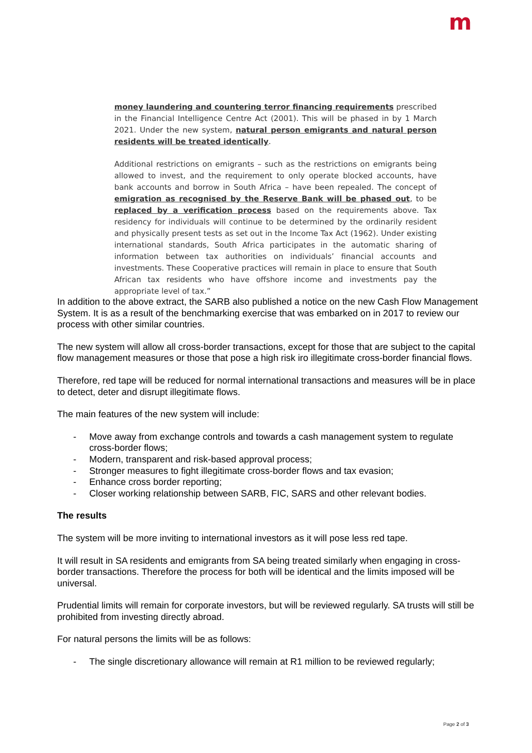m
money laundering and countering terror financing requirements prescribed in the Financial Intelligence Centre Act (2001). This will be phased in by 1 March 2021. Under the new system, natural person emigrants and natural person residents will be treated identically.
Additional restrictions on emigrants – such as the restrictions on emigrants being allowed to invest, and the requirement to only operate blocked accounts, have bank accounts and borrow in South Africa – have been repealed. The concept of emigration as recognised by the Reserve Bank will be phased out, to be replaced by a verification process based on the requirements above. Tax residency for individuals will continue to be determined by the ordinarily resident and physically present tests as set out in the Income Tax Act (1962). Under existing international standards, South Africa participates in the automatic sharing of information between tax authorities on individuals’ financial accounts and investments. These Cooperative practices will remain in place to ensure that South African tax residents who have offshore income and investments pay the appropriate level of tax.”
In addition to the above extract, the SARB also published a notice on the new Cash Flow Management System. It is as a result of the benchmarking exercise that was embarked on in 2017 to review our process with other similar countries.
The new system will allow all cross-border transactions, except for those that are subject to the capital flow management measures or those that pose a high risk iro illegitimate cross-border financial flows.
Therefore, red tape will be reduced for normal international transactions and measures will be in place to detect, deter and disrupt illegitimate flows.
The main features of the new system will include:
- Move away from exchange controls and towards a cash management system to regulate cross-border flows;
- Modern, transparent and risk-based approval process;
- Stronger measures to fight illegitimate cross-border flows and tax evasion;
- Enhance cross border reporting;
- Closer working relationship between SARB, FIC, SARS and other relevant bodies.
The results
The system will be more inviting to international investors as it will pose less red tape.
It will result in SA residents and emigrants from SA being treated similarly when engaging in cross-border transactions. Therefore the process for both will be identical and the limits imposed will be universal.
Prudential limits will remain for corporate investors, but will be reviewed regularly. SA trusts will still be prohibited from investing directly abroad.
For natural persons the limits will be as follows:
- The single discretionary allowance will remain at R1 million to be reviewed regularly;
Page 2 of 3